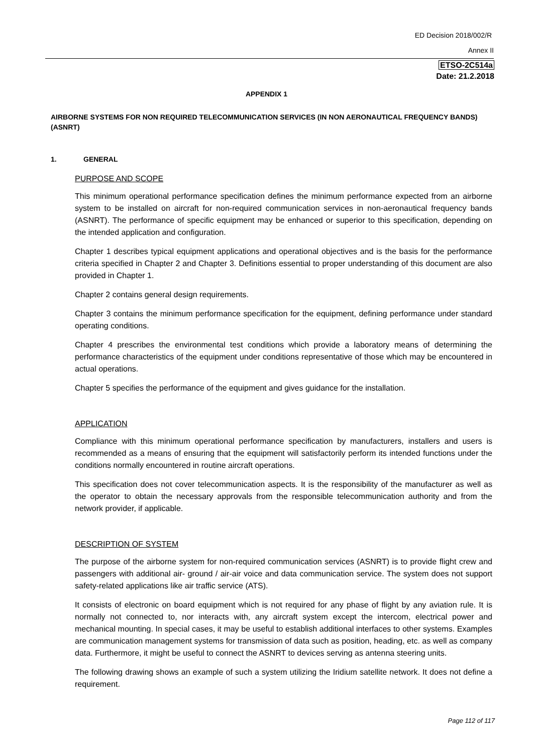ED Decision 2018/002/R
Annex II
ETSO-2C514a
Date: 21.2.2018
APPENDIX 1
AIRBORNE SYSTEMS FOR NON REQUIRED TELECOMMUNICATION SERVICES (IN NON AERONAUTICAL FREQUENCY BANDS) (ASNRT)
1. GENERAL
PURPOSE AND SCOPE
This minimum operational performance specification defines the minimum performance expected from an airborne system to be installed on aircraft for non-required communication services in non-aeronautical frequency bands (ASNRT). The performance of specific equipment may be enhanced or superior to this specification, depending on the intended application and configuration.
Chapter 1 describes typical equipment applications and operational objectives and is the basis for the performance criteria specified in Chapter 2 and Chapter 3. Definitions essential to proper understanding of this document are also provided in Chapter 1.
Chapter 2 contains general design requirements.
Chapter 3 contains the minimum performance specification for the equipment, defining performance under standard operating conditions.
Chapter 4 prescribes the environmental test conditions which provide a laboratory means of determining the performance characteristics of the equipment under conditions representative of those which may be encountered in actual operations.
Chapter 5 specifies the performance of the equipment and gives guidance for the installation.
APPLICATION
Compliance with this minimum operational performance specification by manufacturers, installers and users is recommended as a means of ensuring that the equipment will satisfactorily perform its intended functions under the conditions normally encountered in routine aircraft operations.
This specification does not cover telecommunication aspects. It is the responsibility of the manufacturer as well as the operator to obtain the necessary approvals from the responsible telecommunication authority and from the network provider, if applicable.
DESCRIPTION OF SYSTEM
The purpose of the airborne system for non-required communication services (ASNRT) is to provide flight crew and passengers with additional air- ground / air-air voice and data communication service. The system does not support safety-related applications like air traffic service (ATS).
It consists of electronic on board equipment which is not required for any phase of flight by any aviation rule. It is normally not connected to, nor interacts with, any aircraft system except the intercom, electrical power and mechanical mounting. In special cases, it may be useful to establish additional interfaces to other systems. Examples are communication management systems for transmission of data such as position, heading, etc. as well as company data. Furthermore, it might be useful to connect the ASNRT to devices serving as antenna steering units.
The following drawing shows an example of such a system utilizing the Iridium satellite network. It does not define a requirement.
Page 112 of 117